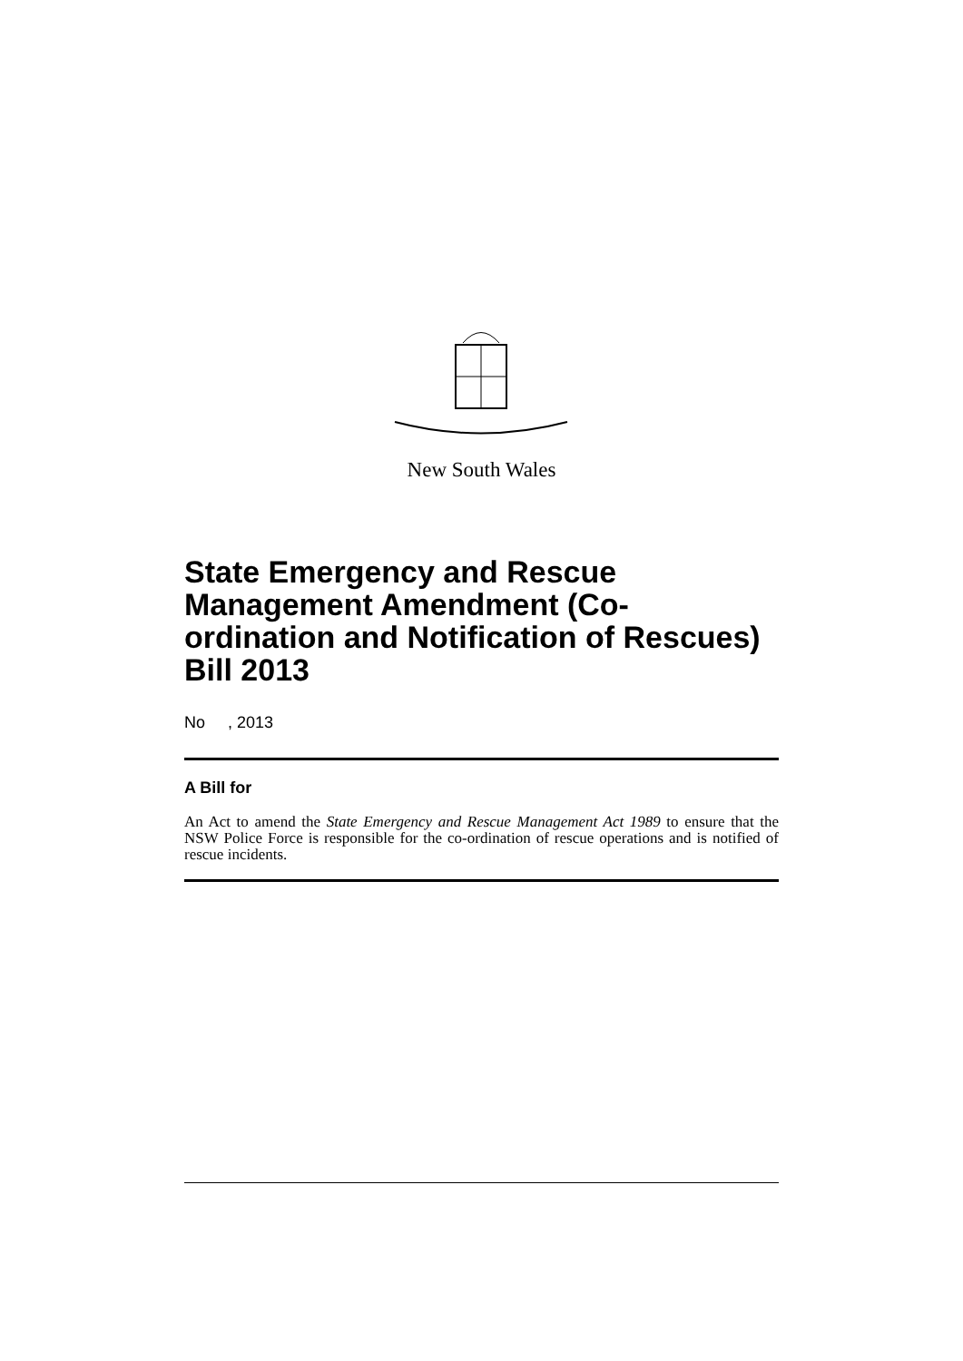New South Wales
State Emergency and Rescue Management Amendment (Co-ordination and Notification of Rescues) Bill 2013
No , 2013
A Bill for
An Act to amend the State Emergency and Rescue Management Act 1989 to ensure that the NSW Police Force is responsible for the co-ordination of rescue operations and is notified of rescue incidents.